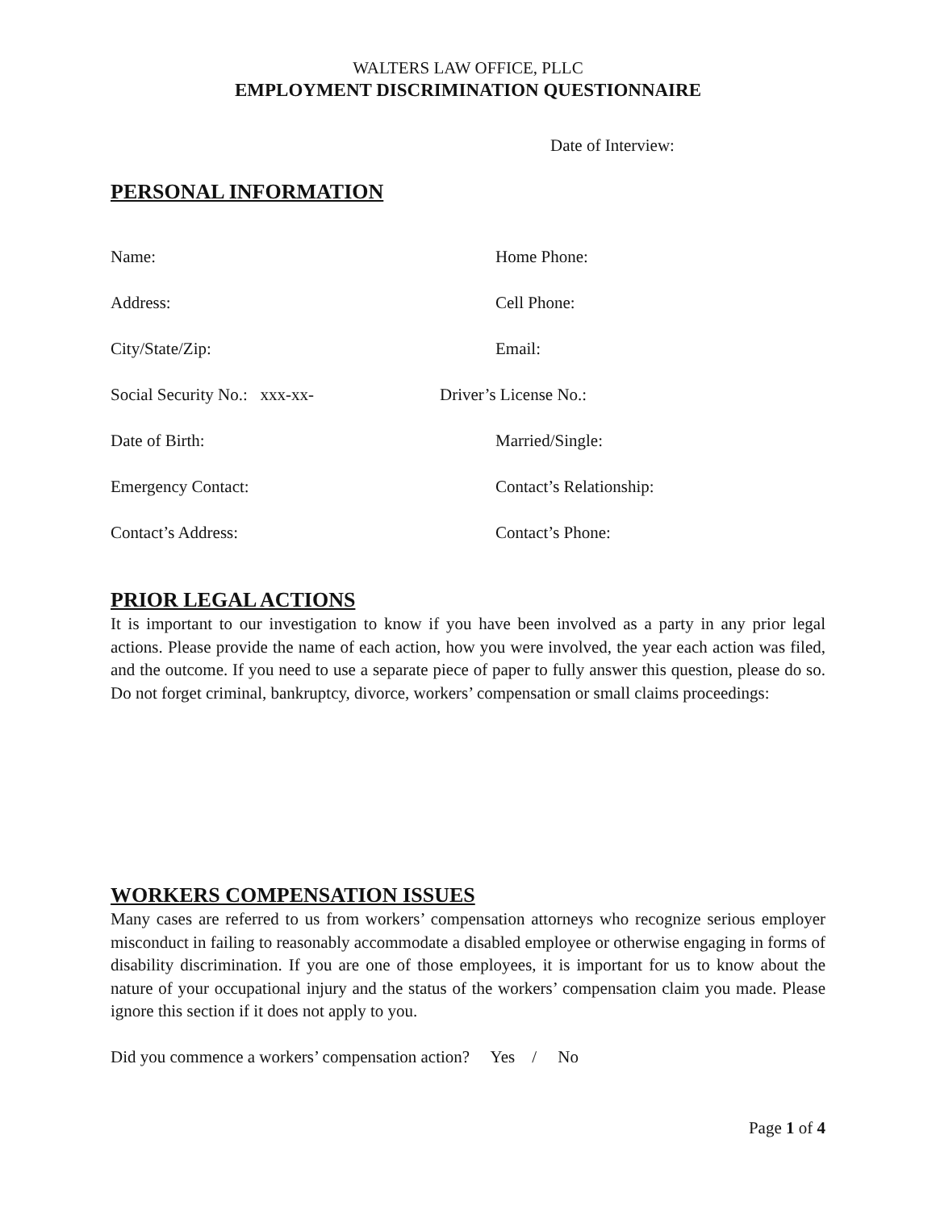WALTERS LAW OFFICE, PLLC
EMPLOYMENT DISCRIMINATION QUESTIONNAIRE
Date of Interview:
PERSONAL INFORMATION
Name: Home Phone:
Address: Cell Phone:
City/State/Zip: Email:
Social Security No.: xxx-xx- Driver’s License No.:
Date of Birth: Married/Single:
Emergency Contact: Contact’s Relationship:
Contact’s Address: Contact’s Phone:
PRIOR LEGAL ACTIONS
It is important to our investigation to know if you have been involved as a party in any prior legal actions. Please provide the name of each action, how you were involved, the year each action was filed, and the outcome. If you need to use a separate piece of paper to fully answer this question, please do so. Do not forget criminal, bankruptcy, divorce, workers’ compensation or small claims proceedings:
WORKERS COMPENSATION ISSUES
Many cases are referred to us from workers’ compensation attorneys who recognize serious employer misconduct in failing to reasonably accommodate a disabled employee or otherwise engaging in forms of disability discrimination. If you are one of those employees, it is important for us to know about the nature of your occupational injury and the status of the workers’ compensation claim you made. Please ignore this section if it does not apply to you.
Did you commence a workers’ compensation action? Yes / No
Page 1 of 4